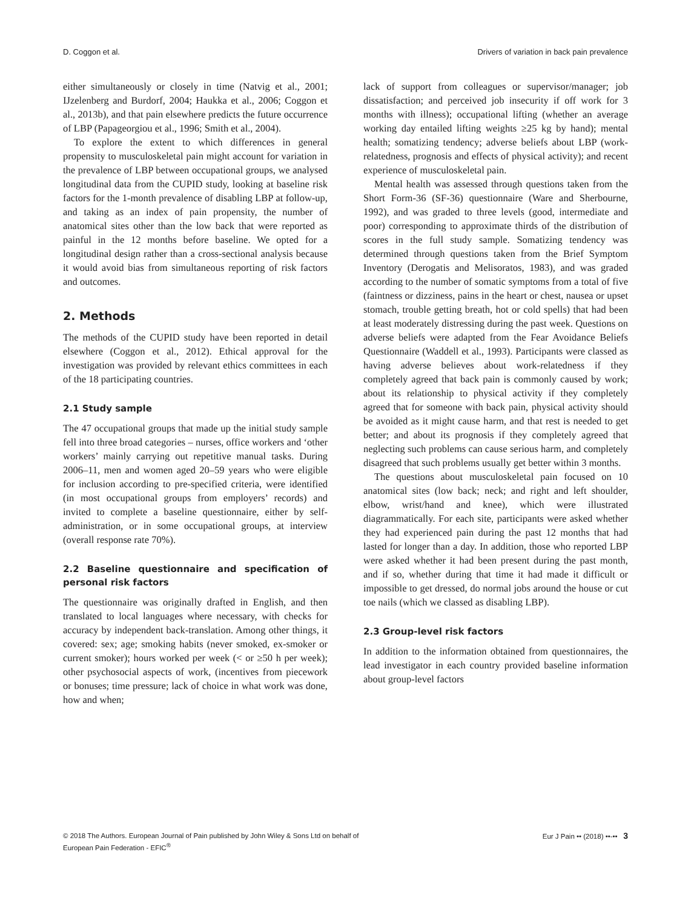D. Coggon et al. Drivers of variation in back pain prevalence
either simultaneously or closely in time (Natvig et al., 2001; IJzelenberg and Burdorf, 2004; Haukka et al., 2006; Coggon et al., 2013b), and that pain elsewhere predicts the future occurrence of LBP (Papageorgiou et al., 1996; Smith et al., 2004).
To explore the extent to which differences in general propensity to musculoskeletal pain might account for variation in the prevalence of LBP between occupational groups, we analysed longitudinal data from the CUPID study, looking at baseline risk factors for the 1-month prevalence of disabling LBP at follow-up, and taking as an index of pain propensity, the number of anatomical sites other than the low back that were reported as painful in the 12 months before baseline. We opted for a longitudinal design rather than a cross-sectional analysis because it would avoid bias from simultaneous reporting of risk factors and outcomes.
2. Methods
The methods of the CUPID study have been reported in detail elsewhere (Coggon et al., 2012). Ethical approval for the investigation was provided by relevant ethics committees in each of the 18 participating countries.
2.1 Study sample
The 47 occupational groups that made up the initial study sample fell into three broad categories – nurses, office workers and ‘other workers’ mainly carrying out repetitive manual tasks. During 2006–11, men and women aged 20–59 years who were eligible for inclusion according to pre-specified criteria, were identified (in most occupational groups from employers’ records) and invited to complete a baseline questionnaire, either by self-administration, or in some occupational groups, at interview (overall response rate 70%).
2.2 Baseline questionnaire and specification of personal risk factors
The questionnaire was originally drafted in English, and then translated to local languages where necessary, with checks for accuracy by independent back-translation. Among other things, it covered: sex; age; smoking habits (never smoked, ex-smoker or current smoker); hours worked per week (< or ≥50 h per week); other psychosocial aspects of work, (incentives from piecework or bonuses; time pressure; lack of choice in what work was done, how and when;
lack of support from colleagues or supervisor/manager; job dissatisfaction; and perceived job insecurity if off work for 3 months with illness); occupational lifting (whether an average working day entailed lifting weights ≥25 kg by hand); mental health; somatizing tendency; adverse beliefs about LBP (work-relatedness, prognosis and effects of physical activity); and recent experience of musculoskeletal pain.
Mental health was assessed through questions taken from the Short Form-36 (SF-36) questionnaire (Ware and Sherbourne, 1992), and was graded to three levels (good, intermediate and poor) corresponding to approximate thirds of the distribution of scores in the full study sample. Somatizing tendency was determined through questions taken from the Brief Symptom Inventory (Derogatis and Melisoratos, 1983), and was graded according to the number of somatic symptoms from a total of five (faintness or dizziness, pains in the heart or chest, nausea or upset stomach, trouble getting breath, hot or cold spells) that had been at least moderately distressing during the past week. Questions on adverse beliefs were adapted from the Fear Avoidance Beliefs Questionnaire (Waddell et al., 1993). Participants were classed as having adverse believes about work-relatedness if they completely agreed that back pain is commonly caused by work; about its relationship to physical activity if they completely agreed that for someone with back pain, physical activity should be avoided as it might cause harm, and that rest is needed to get better; and about its prognosis if they completely agreed that neglecting such problems can cause serious harm, and completely disagreed that such problems usually get better within 3 months.
The questions about musculoskeletal pain focused on 10 anatomical sites (low back; neck; and right and left shoulder, elbow, wrist/hand and knee), which were illustrated diagrammatically. For each site, participants were asked whether they had experienced pain during the past 12 months that had lasted for longer than a day. In addition, those who reported LBP were asked whether it had been present during the past month, and if so, whether during that time it had made it difficult or impossible to get dressed, do normal jobs around the house or cut toe nails (which we classed as disabling LBP).
2.3 Group-level risk factors
In addition to the information obtained from questionnaires, the lead investigator in each country provided baseline information about group-level factors
© 2018 The Authors. European Journal of Pain published by John Wiley & Sons Ltd on behalf of
European Pain Federation - EFIC<sup>®</sup> Eur J Pain •• (2018) ••-•• 3